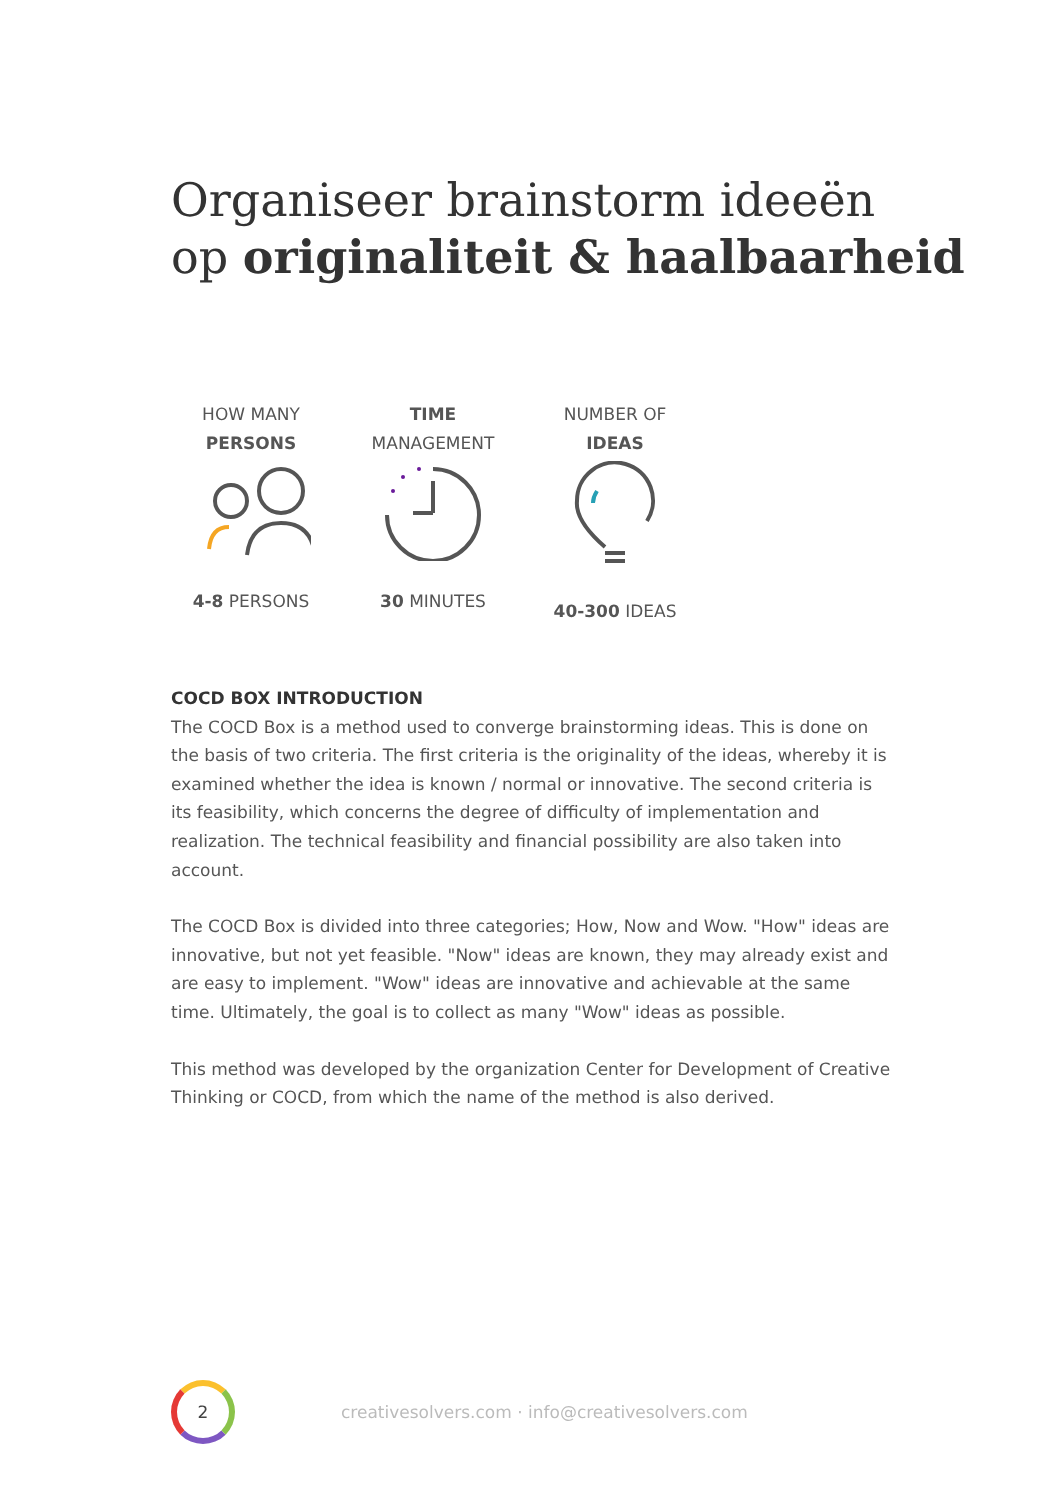Organiseer brainstorm ideeën
op originaliteit & haalbaarheid
HOW MANY
PERSONS
4-8 PERSONS
TIME
MANAGEMENT
30 MINUTES
NUMBER OF
IDEAS
40-300 IDEAS
COCD BOX INTRODUCTION
The COCD Box is a method used to converge brainstorming ideas. This is done on the basis of two criteria. The first criteria is the originality of the ideas, whereby it is examined whether the idea is known / normal or innovative. The second criteria is its feasibility, which concerns the degree of difficulty of implementation and realization. The technical feasibility and financial possibility are also taken into account.
The COCD Box is divided into three categories; How, Now and Wow. "How" ideas are innovative, but not yet feasible. "Now" ideas are known, they may already exist and are easy to implement. "Wow" ideas are innovative and achievable at the same time. Ultimately, the goal is to collect as many "Wow" ideas as possible.
This method was developed by the organization Center for Development of Creative Thinking or COCD, from which the name of the method is also derived.
2
creativesolvers.com · info@creativesolvers.com